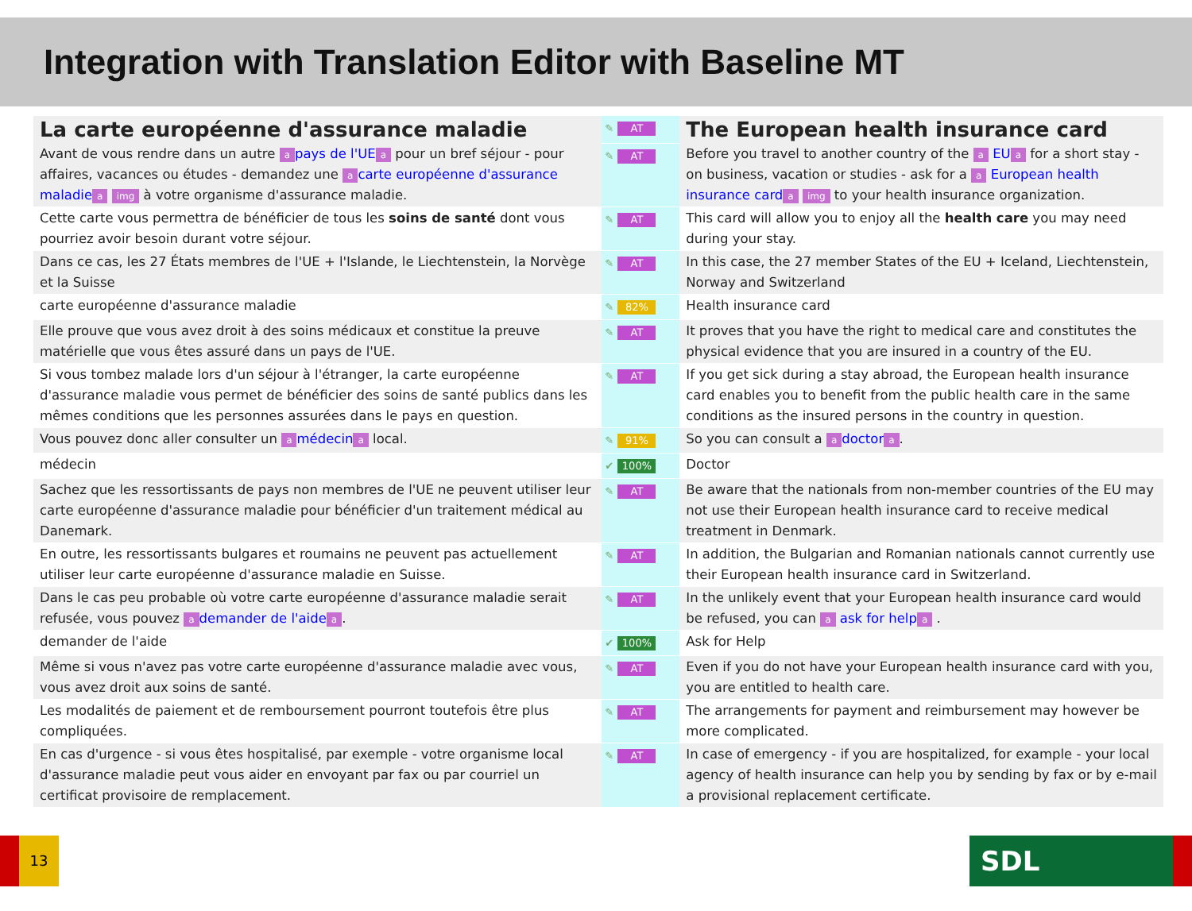Integration with Translation Editor with Baseline MT
| La carte européenne d'assurance maladie | ✎ AT | The European health insurance card |
| Avant de vous rendre dans un autre a pays de l'UE a pour un bref séjour - pour affaires, vacances ou études - demandez une a carte européenne d'assurance maladie a img à votre organisme d'assurance maladie. | ✎ AT | Before you travel to another country of the a EU a for a short stay - on business, vacation or studies - ask for a a European health insurance card a img to your health insurance organization. |
| Cette carte vous permettra de bénéficier de tous les soins de santé dont vous pourriez avoir besoin durant votre séjour. | ✎ AT | This card will allow you to enjoy all the health care you may need during your stay. |
| Dans ce cas, les 27 États membres de l'UE + l'Islande, le Liechtenstein, la Norvège et la Suisse | ✎ AT | In this case, the 27 member States of the EU + Iceland, Liechtenstein, Norway and Switzerland |
| carte européenne d'assurance maladie | ✎ 82% | Health insurance card |
| Elle prouve que vous avez droit à des soins médicaux et constitue la preuve matérielle que vous êtes assuré dans un pays de l'UE. | ✎ AT | It proves that you have the right to medical care and constitutes the physical evidence that you are insured in a country of the EU. |
| Si vous tombez malade lors d'un séjour à l'étranger, la carte européenne d'assurance maladie vous permet de bénéficier des soins de santé publics dans les mêmes conditions que les personnes assurées dans le pays en question. | ✎ AT | If you get sick during a stay abroad, the European health insurance card enables you to benefit from the public health care in the same conditions as the insured persons in the country in question. |
| Vous pouvez donc aller consulter un a médecin a local. | ✎ 91% | So you can consult a a doctor a . |
| médecin | ✔ 100% | Doctor |
| Sachez que les ressortissants de pays non membres de l'UE ne peuvent utiliser leur carte européenne d'assurance maladie pour bénéficier d'un traitement médical au Danemark. | ✎ AT | Be aware that the nationals from non-member countries of the EU may not use their European health insurance card to receive medical treatment in Denmark. |
| En outre, les ressortissants bulgares et roumains ne peuvent pas actuellement utiliser leur carte européenne d'assurance maladie en Suisse. | ✎ AT | In addition, the Bulgarian and Romanian nationals cannot currently use their European health insurance card in Switzerland. |
| Dans le cas peu probable où votre carte européenne d'assurance maladie serait refusée, vous pouvez a demander de l'aide a . | ✎ AT | In the unlikely event that your European health insurance card would be refused, you can a ask for help a . |
| demander de l'aide | ✔ 100% | Ask for Help |
| Même si vous n'avez pas votre carte européenne d'assurance maladie avec vous, vous avez droit aux soins de santé. | ✎ AT | Even if you do not have your European health insurance card with you, you are entitled to health care. |
| Les modalités de paiement et de remboursement pourront toutefois être plus compliquées. | ✎ AT | The arrangements for payment and reimbursement may however be more complicated. |
| En cas d'urgence - si vous êtes hospitalisé, par exemple - votre organisme local d'assurance maladie peut vous aider en envoyant par fax ou par courriel un certificat provisoire de remplacement. | ✎ AT | In case of emergency - if you are hospitalized, for example - your local agency of health insurance can help you by sending by fax or by e-mail a provisional replacement certificate. |
13 SDL